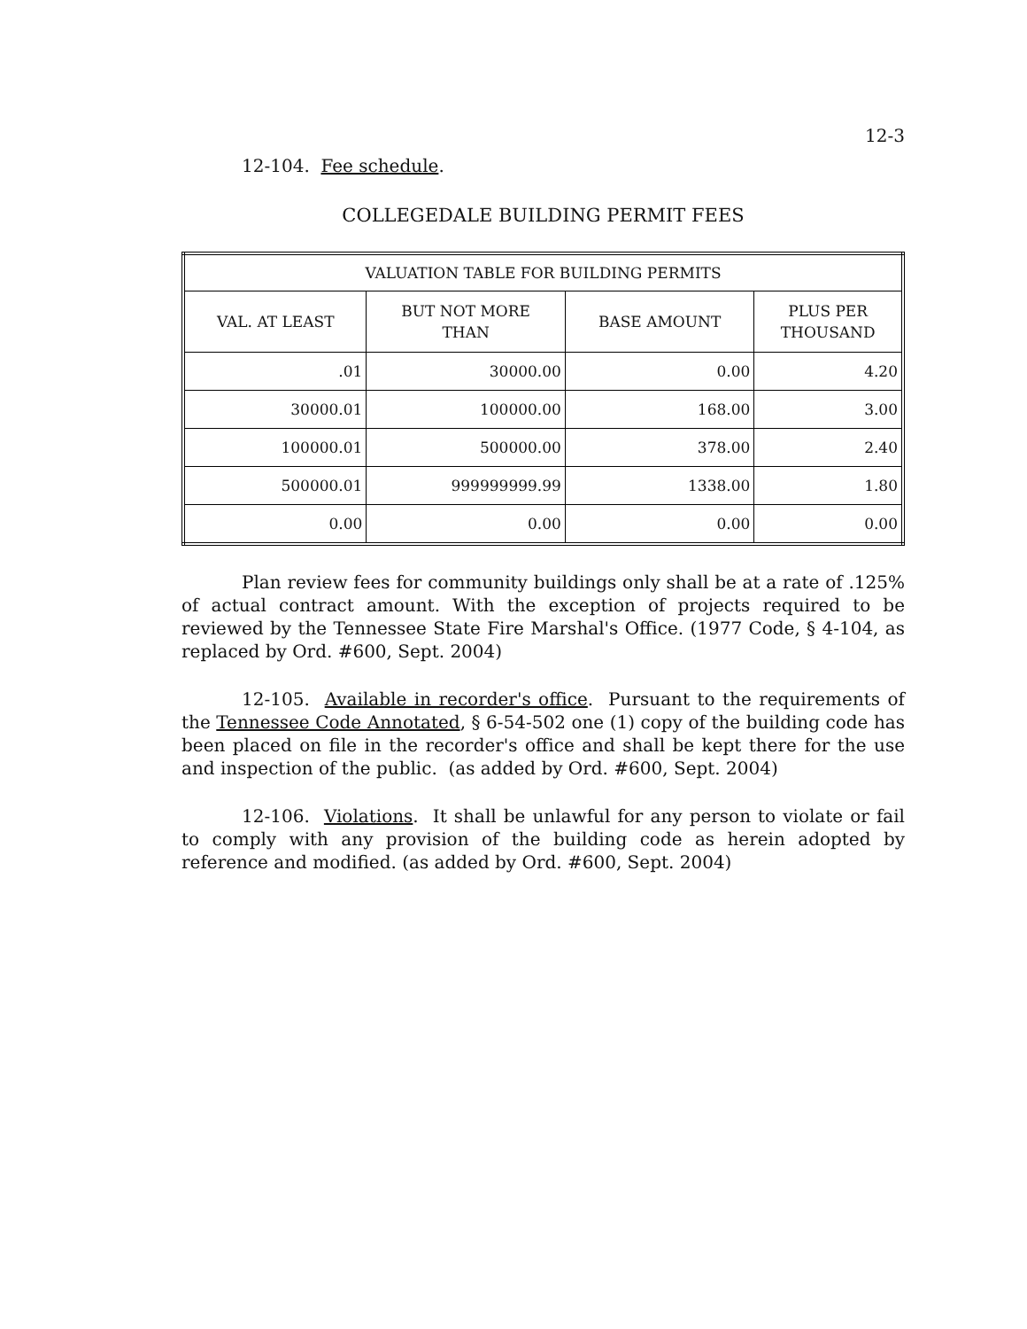12-3
12-104. Fee schedule.
COLLEGEDALE BUILDING PERMIT FEES
| VALUATION TABLE FOR BUILDING PERMITS | | | |
| --- | --- | --- | --- |
| VAL. AT LEAST | BUT NOT MORE THAN | BASE AMOUNT | PLUS PER THOUSAND |
| .01 | 30000.00 | 0.00 | 4.20 |
| 30000.01 | 100000.00 | 168.00 | 3.00 |
| 100000.01 | 500000.00 | 378.00 | 2.40 |
| 500000.01 | 999999999.99 | 1338.00 | 1.80 |
| 0.00 | 0.00 | 0.00 | 0.00 |
Plan review fees for community buildings only shall be at a rate of .125% of actual contract amount. With the exception of projects required to be reviewed by the Tennessee State Fire Marshal's Office. (1977 Code, § 4-104, as replaced by Ord. #600, Sept. 2004)
12-105. Available in recorder's office. Pursuant to the requirements of the Tennessee Code Annotated, § 6-54-502 one (1) copy of the building code has been placed on file in the recorder's office and shall be kept there for the use and inspection of the public. (as added by Ord. #600, Sept. 2004)
12-106. Violations. It shall be unlawful for any person to violate or fail to comply with any provision of the building code as herein adopted by reference and modified. (as added by Ord. #600, Sept. 2004)